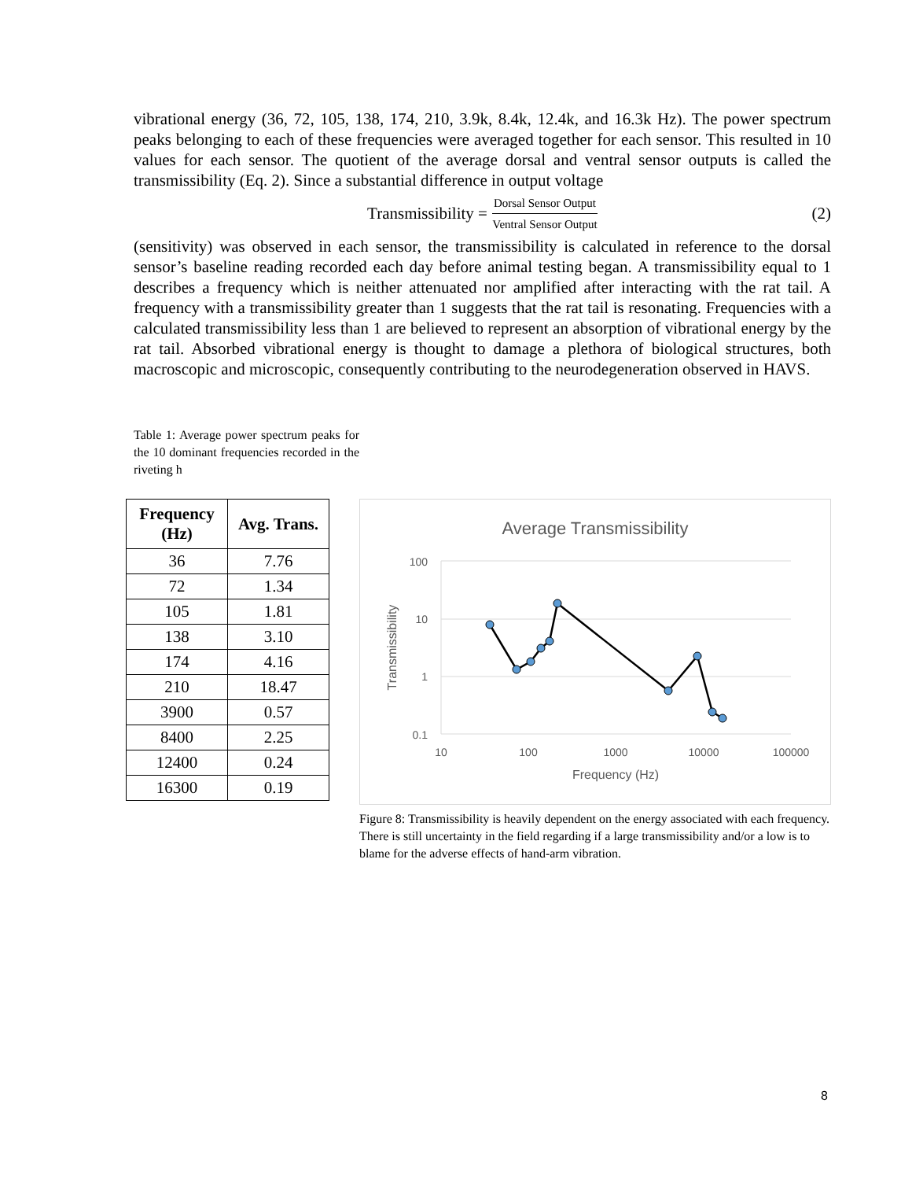vibrational energy (36, 72, 105, 138, 174, 210, 3.9k, 8.4k, 12.4k, and 16.3k Hz). The power spectrum peaks belonging to each of these frequencies were averaged together for each sensor. This resulted in 10 values for each sensor. The quotient of the average dorsal and ventral sensor outputs is called the transmissibility (Eq. 2). Since a substantial difference in output voltage
Transmissibility = Dorsal Sensor Output Ventral Sensor Output (2)
(sensitivity) was observed in each sensor, the transmissibility is calculated in reference to the dorsal sensor’s baseline reading recorded each day before animal testing began. A transmissibility equal to 1 describes a frequency which is neither attenuated nor amplified after interacting with the rat tail. A frequency with a transmissibility greater than 1 suggests that the rat tail is resonating. Frequencies with a calculated transmissibility less than 1 are believed to represent an absorption of vibrational energy by the rat tail. Absorbed vibrational energy is thought to damage a plethora of biological structures, both macroscopic and microscopic, consequently contributing to the neurodegeneration observed in HAVS.
Table 1: Average power spectrum peaks for the 10 dominant frequencies recorded in the riveting h
| Frequency (Hz) | Avg. Trans. |
| --- | --- |
| 36 | 7.76 |
| 72 | 1.34 |
| 105 | 1.81 |
| 138 | 3.10 |
| 174 | 4.16 |
| 210 | 18.47 |
| 3900 | 0.57 |
| 8400 | 2.25 |
| 12400 | 0.24 |
| 16300 | 0.19 |
Average Transmissibility
100
10
1
0.1
10
100
1000
10000
100000
Frequency (Hz)
Transmissibility
Figure 8: Transmissibility is heavily dependent on the energy associated with each frequency. There is still uncertainty in the field regarding if a large transmissibility and/or a low is to blame for the adverse effects of hand-arm vibration.
8